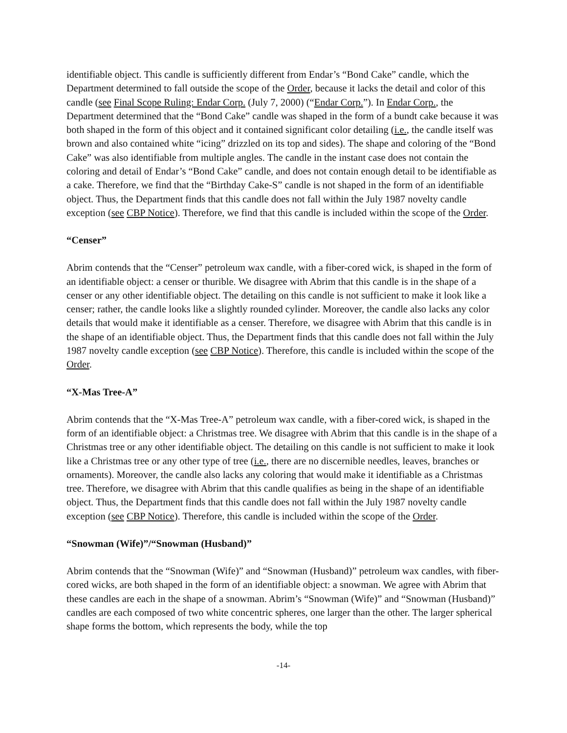identifiable object. This candle is sufficiently different from Endar’s “Bond Cake” candle, which the Department determined to fall outside the scope of the Order, because it lacks the detail and color of this candle (see Final Scope Ruling: Endar Corp. (July 7, 2000) (“Endar Corp.”). In Endar Corp., the Department determined that the “Bond Cake” candle was shaped in the form of a bundt cake because it was both shaped in the form of this object and it contained significant color detailing (i.e., the candle itself was brown and also contained white “icing” drizzled on its top and sides). The shape and coloring of the “Bond Cake” was also identifiable from multiple angles. The candle in the instant case does not contain the coloring and detail of Endar’s “Bond Cake” candle, and does not contain enough detail to be identifiable as a cake. Therefore, we find that the “Birthday Cake-S” candle is not shaped in the form of an identifiable object. Thus, the Department finds that this candle does not fall within the July 1987 novelty candle exception (see CBP Notice). Therefore, we find that this candle is included within the scope of the Order.
“Censer”
Abrim contends that the “Censer” petroleum wax candle, with a fiber-cored wick, is shaped in the form of an identifiable object: a censer or thurible. We disagree with Abrim that this candle is in the shape of a censer or any other identifiable object. The detailing on this candle is not sufficient to make it look like a censer; rather, the candle looks like a slightly rounded cylinder. Moreover, the candle also lacks any color details that would make it identifiable as a censer. Therefore, we disagree with Abrim that this candle is in the shape of an identifiable object. Thus, the Department finds that this candle does not fall within the July 1987 novelty candle exception (see CBP Notice). Therefore, this candle is included within the scope of the Order.
“X-Mas Tree-A”
Abrim contends that the “X-Mas Tree-A” petroleum wax candle, with a fiber-cored wick, is shaped in the form of an identifiable object: a Christmas tree. We disagree with Abrim that this candle is in the shape of a Christmas tree or any other identifiable object. The detailing on this candle is not sufficient to make it look like a Christmas tree or any other type of tree (i.e., there are no discernible needles, leaves, branches or ornaments). Moreover, the candle also lacks any coloring that would make it identifiable as a Christmas tree. Therefore, we disagree with Abrim that this candle qualifies as being in the shape of an identifiable object. Thus, the Department finds that this candle does not fall within the July 1987 novelty candle exception (see CBP Notice). Therefore, this candle is included within the scope of the Order.
“Snowman (Wife)”/“Snowman (Husband)”
Abrim contends that the “Snowman (Wife)” and “Snowman (Husband)” petroleum wax candles, with fiber-cored wicks, are both shaped in the form of an identifiable object: a snowman. We agree with Abrim that these candles are each in the shape of a snowman. Abrim’s “Snowman (Wife)” and “Snowman (Husband)” candles are each composed of two white concentric spheres, one larger than the other. The larger spherical shape forms the bottom, which represents the body, while the top
-14-